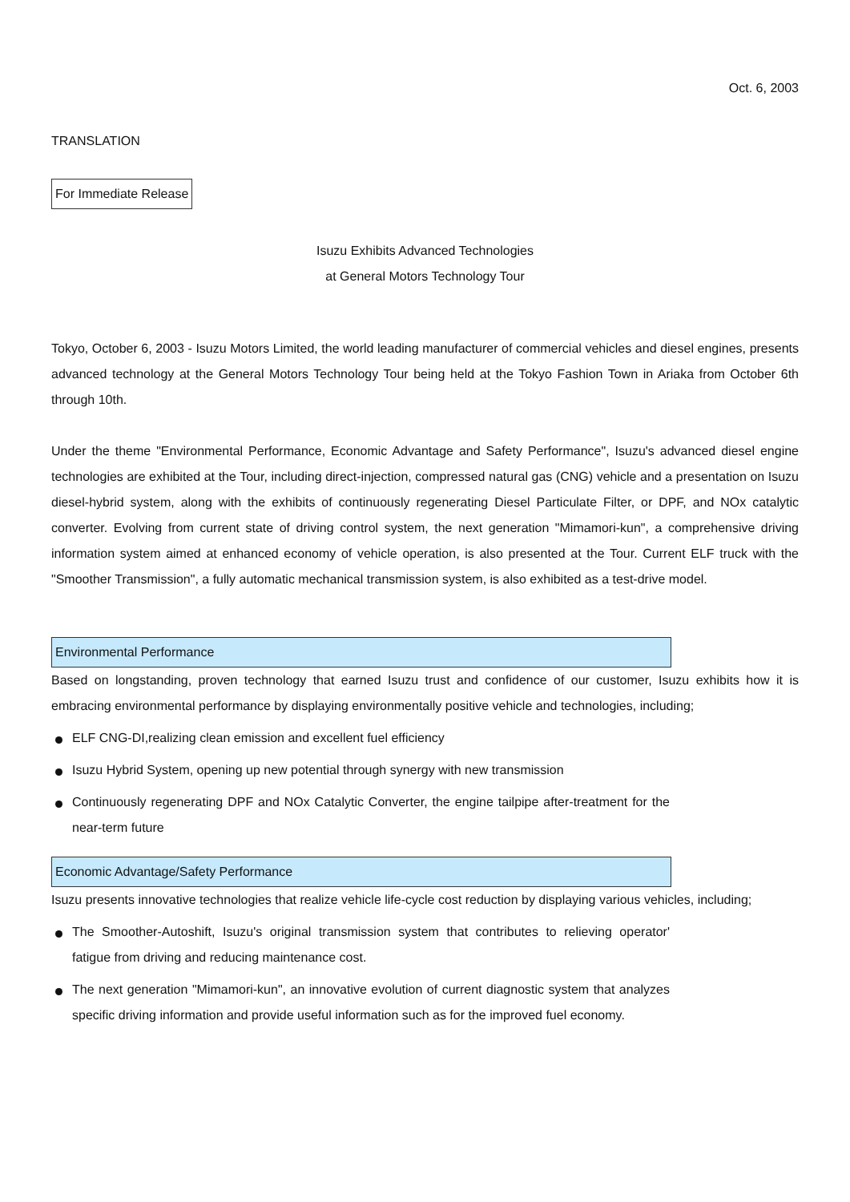Oct. 6, 2003
TRANSLATION
For Immediate Release
Isuzu Exhibits Advanced Technologies
at General Motors Technology Tour
Tokyo, October 6, 2003 - Isuzu Motors Limited, the world leading manufacturer of commercial vehicles and diesel engines, presents advanced technology at the General Motors Technology Tour being held at the Tokyo Fashion Town in Ariaka from October 6th through 10th.
Under the theme "Environmental Performance, Economic Advantage and Safety Performance", Isuzu's advanced diesel engine technologies are exhibited at the Tour, including direct-injection, compressed natural gas (CNG) vehicle and a presentation on Isuzu diesel-hybrid system, along with the exhibits of continuously regenerating Diesel Particulate Filter, or DPF, and NOx catalytic converter. Evolving from current state of driving control system, the next generation "Mimamori-kun", a comprehensive driving information system aimed at enhanced economy of vehicle operation, is also presented at the Tour. Current ELF truck with the "Smoother Transmission", a fully automatic mechanical transmission system, is also exhibited as a test-drive model.
Environmental Performance
Based on longstanding, proven technology that earned Isuzu trust and confidence of our customer, Isuzu exhibits how it is embracing environmental performance by displaying environmentally positive vehicle and technologies, including;
ELF CNG-DI,realizing clean emission and excellent fuel efficiency
Isuzu Hybrid System, opening up new potential through synergy with new transmission
Continuously regenerating DPF and NOx Catalytic Converter, the engine tailpipe after-treatment for the near-term future
Economic Advantage/Safety Performance
Isuzu presents innovative technologies that realize vehicle life-cycle cost reduction by displaying various vehicles, including;
The Smoother-Autoshift, Isuzu's original transmission system that contributes to relieving operator' fatigue from driving and reducing maintenance cost.
The next generation "Mimamori-kun", an innovative evolution of current diagnostic system that analyzes specific driving information and provide useful information such as for the improved fuel economy.